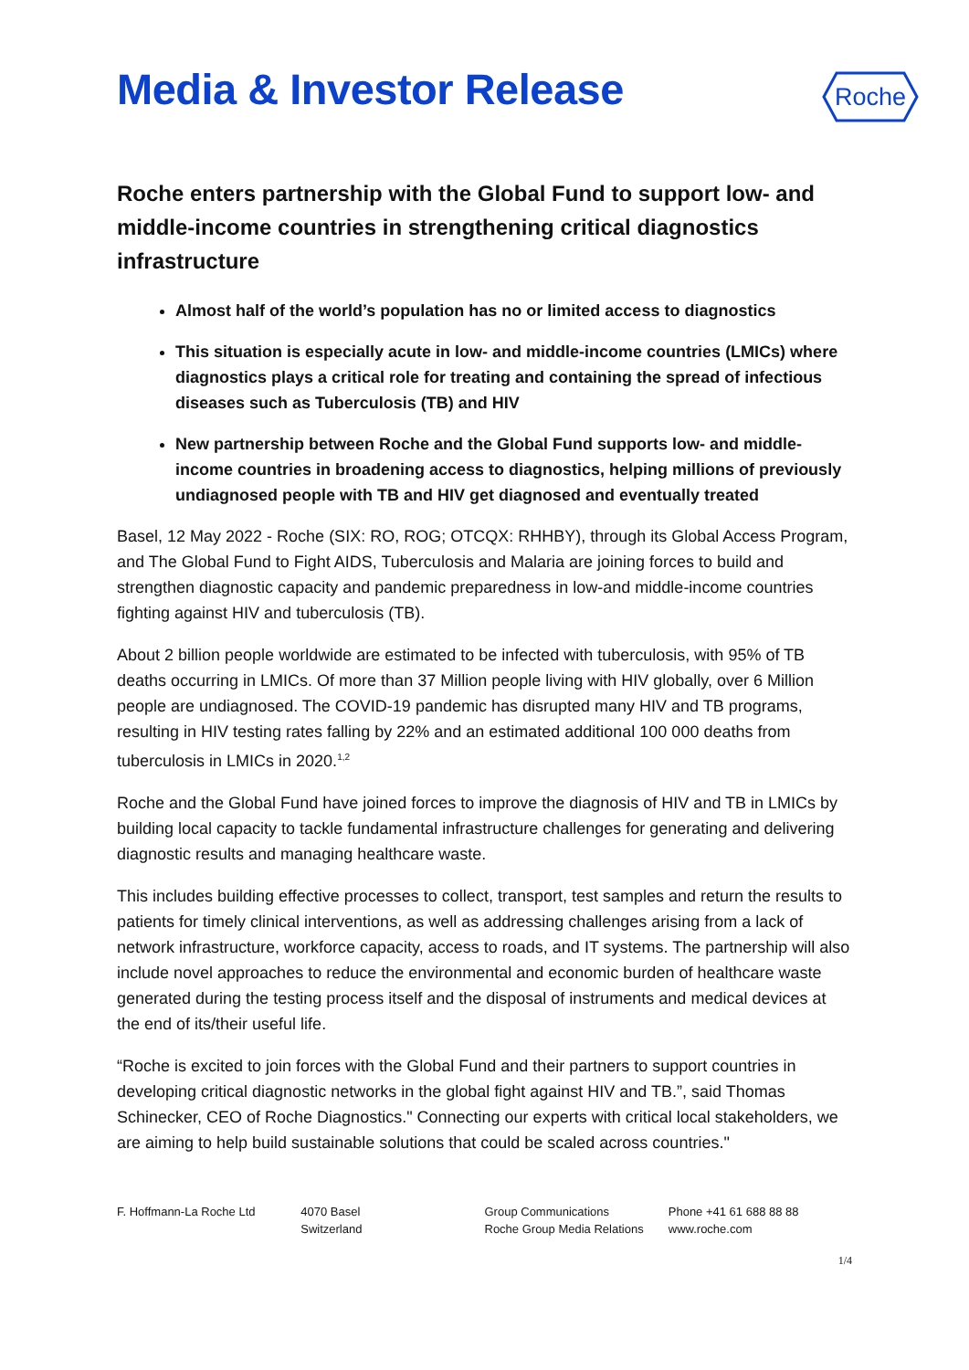Media & Investor Release
Roche
Roche enters partnership with the Global Fund to support low- and middle-income countries in strengthening critical diagnostics infrastructure
Almost half of the world’s population has no or limited access to diagnostics
This situation is especially acute in low- and middle-income countries (LMICs) where diagnostics plays a critical role for treating and containing the spread of infectious diseases such as Tuberculosis (TB) and HIV
New partnership between Roche and the Global Fund supports low- and middle-income countries in broadening access to diagnostics, helping millions of previously undiagnosed people with TB and HIV get diagnosed and eventually treated
Basel, 12 May 2022 - Roche (SIX: RO, ROG; OTCQX: RHHBY), through its Global Access Program, and The Global Fund to Fight AIDS, Tuberculosis and Malaria are joining forces to build and strengthen diagnostic capacity and pandemic preparedness in low-and middle-income countries fighting against HIV and tuberculosis (TB).
About 2 billion people worldwide are estimated to be infected with tuberculosis, with 95% of TB deaths occurring in LMICs. Of more than 37 Million people living with HIV globally, over 6 Million people are undiagnosed. The COVID-19 pandemic has disrupted many HIV and TB programs, resulting in HIV testing rates falling by 22% and an estimated additional 100 000 deaths from tuberculosis in LMICs in 2020.<sup>1,2</sup>
Roche and the Global Fund have joined forces to improve the diagnosis of HIV and TB in LMICs by building local capacity to tackle fundamental infrastructure challenges for generating and delivering diagnostic results and managing healthcare waste.
This includes building effective processes to collect, transport, test samples and return the results to patients for timely clinical interventions, as well as addressing challenges arising from a lack of network infrastructure, workforce capacity, access to roads, and IT systems. The partnership will also include novel approaches to reduce the environmental and economic burden of healthcare waste generated during the testing process itself and the disposal of instruments and medical devices at the end of its/their useful life.
“Roche is excited to join forces with the Global Fund and their partners to support countries in developing critical diagnostic networks in the global fight against HIV and TB.”, said Thomas Schinecker, CEO of Roche Diagnostics." Connecting our experts with critical local stakeholders, we are aiming to help build sustainable solutions that could be scaled across countries."
F. Hoffmann-La Roche Ltd 4070 Basel
Switzerland
Group Communications
Roche Group Media Relations
Phone +41 61 688 88 88
www.roche.com
1/4